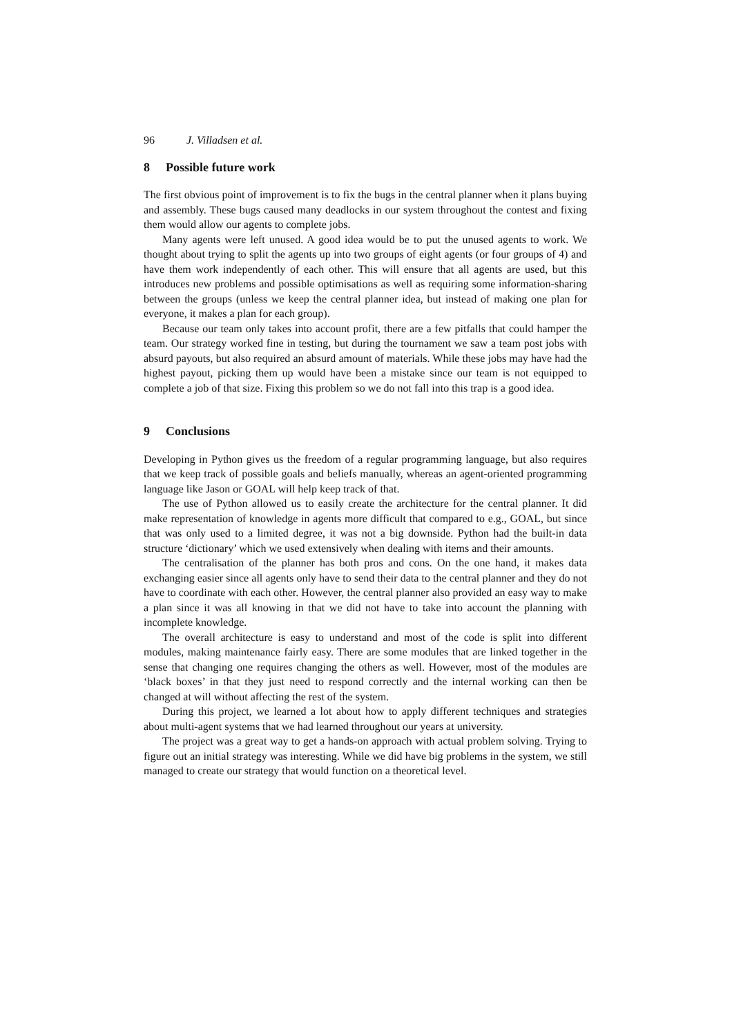96 J. Villadsen et al.
8 Possible future work
The first obvious point of improvement is to fix the bugs in the central planner when it plans buying and assembly. These bugs caused many deadlocks in our system throughout the contest and fixing them would allow our agents to complete jobs.
Many agents were left unused. A good idea would be to put the unused agents to work. We thought about trying to split the agents up into two groups of eight agents (or four groups of 4) and have them work independently of each other. This will ensure that all agents are used, but this introduces new problems and possible optimisations as well as requiring some information-sharing between the groups (unless we keep the central planner idea, but instead of making one plan for everyone, it makes a plan for each group).
Because our team only takes into account profit, there are a few pitfalls that could hamper the team. Our strategy worked fine in testing, but during the tournament we saw a team post jobs with absurd payouts, but also required an absurd amount of materials. While these jobs may have had the highest payout, picking them up would have been a mistake since our team is not equipped to complete a job of that size. Fixing this problem so we do not fall into this trap is a good idea.
9 Conclusions
Developing in Python gives us the freedom of a regular programming language, but also requires that we keep track of possible goals and beliefs manually, whereas an agent-oriented programming language like Jason or GOAL will help keep track of that.
The use of Python allowed us to easily create the architecture for the central planner. It did make representation of knowledge in agents more difficult that compared to e.g., GOAL, but since that was only used to a limited degree, it was not a big downside. Python had the built-in data structure ‘dictionary’ which we used extensively when dealing with items and their amounts.
The centralisation of the planner has both pros and cons. On the one hand, it makes data exchanging easier since all agents only have to send their data to the central planner and they do not have to coordinate with each other. However, the central planner also provided an easy way to make a plan since it was all knowing in that we did not have to take into account the planning with incomplete knowledge.
The overall architecture is easy to understand and most of the code is split into different modules, making maintenance fairly easy. There are some modules that are linked together in the sense that changing one requires changing the others as well. However, most of the modules are ‘black boxes’ in that they just need to respond correctly and the internal working can then be changed at will without affecting the rest of the system.
During this project, we learned a lot about how to apply different techniques and strategies about multi-agent systems that we had learned throughout our years at university.
The project was a great way to get a hands-on approach with actual problem solving. Trying to figure out an initial strategy was interesting. While we did have big problems in the system, we still managed to create our strategy that would function on a theoretical level.